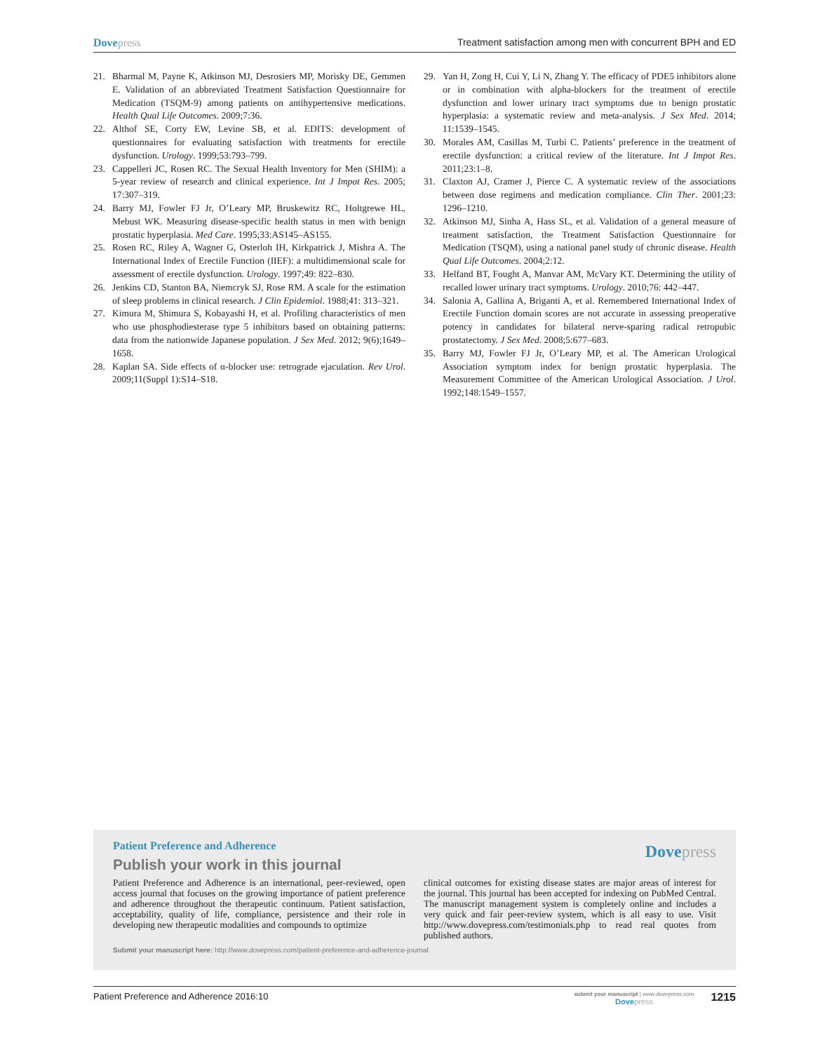Dovepress Treatment satisfaction among men with concurrent BPH and ED
21. Bharmal M, Payne K, Atkinson MJ, Desrosiers MP, Morisky DE, Gemmen E. Validation of an abbreviated Treatment Satisfaction Questionnaire for Medication (TSQM-9) among patients on antihypertensive medications. Health Qual Life Outcomes. 2009;7:36.
22. Althof SE, Corty EW, Levine SB, et al. EDITS: development of questionnaires for evaluating satisfaction with treatments for erectile dysfunction. Urology. 1999;53:793–799.
23. Cappelleri JC, Rosen RC. The Sexual Health Inventory for Men (SHIM): a 5-year review of research and clinical experience. Int J Impot Res. 2005; 17:307–319.
24. Barry MJ, Fowler FJ Jr, O’Leary MP, Bruskewitz RC, Holtgrewe HL, Mebust WK. Measuring disease-specific health status in men with benign prostatic hyperplasia. Med Care. 1995;33:AS145–AS155.
25. Rosen RC, Riley A, Wagner G, Osterloh IH, Kirkpatrick J, Mishra A. The International Index of Erectile Function (IIEF): a multidimensional scale for assessment of erectile dysfunction. Urology. 1997;49: 822–830.
26. Jenkins CD, Stanton BA, Niemcryk SJ, Rose RM. A scale for the estimation of sleep problems in clinical research. J Clin Epidemiol. 1988;41: 313–321.
27. Kimura M, Shimura S, Kobayashi H, et al. Profiling characteristics of men who use phosphodiesterase type 5 inhibitors based on obtaining patterns: data from the nationwide Japanese population. J Sex Med. 2012; 9(6);1649–1658.
28. Kaplan SA. Side effects of α-blocker use: retrograde ejaculation. Rev Urol. 2009;11(Suppl 1):S14–S18.
29. Yan H, Zong H, Cui Y, Li N, Zhang Y. The efficacy of PDE5 inhibitors alone or in combination with alpha-blockers for the treatment of erectile dysfunction and lower urinary tract symptoms due to benign prostatic hyperplasia: a systematic review and meta-analysis. J Sex Med. 2014; 11:1539–1545.
30. Morales AM, Casillas M, Turbi C. Patients’ preference in the treatment of erectile dysfunction: a critical review of the literature. Int J Impot Res. 2011;23:1–8.
31. Claxton AJ, Cramer J, Pierce C. A systematic review of the associations between dose regimens and medication compliance. Clin Ther. 2001;23: 1296–1210.
32. Atkinson MJ, Sinha A, Hass SL, et al. Validation of a general measure of treatment satisfaction, the Treatment Satisfaction Questionnaire for Medication (TSQM), using a national panel study of chronic disease. Health Qual Life Outcomes. 2004;2:12.
33. Helfand BT, Fought A, Manvar AM, McVary KT. Determining the utility of recalled lower urinary tract symptoms. Urology. 2010;76: 442–447.
34. Salonia A, Gallina A, Briganti A, et al. Remembered International Index of Erectile Function domain scores are not accurate in assessing preoperative potency in candidates for bilateral nerve-sparing radical retropubic prostatectomy. J Sex Med. 2008;5:677–683.
35. Barry MJ, Fowler FJ Jr, O’Leary MP, et al. The American Urological Association symptom index for benign prostatic hyperplasia. The Measurement Committee of the American Urological Association. J Urol. 1992;148:1549–1557.
Patient Preference and Adherence
Dovepress
Publish your work in this journal
Patient Preference and Adherence is an international, peer-reviewed, open access journal that focuses on the growing importance of patient preference and adherence throughout the therapeutic continuum. Patient satisfaction, acceptability, quality of life, compliance, persistence and their role in developing new therapeutic modalities and compounds to optimize
clinical outcomes for existing disease states are major areas of interest for the journal. This journal has been accepted for indexing on PubMed Central. The manuscript management system is completely online and includes a very quick and fair peer-review system, which is all easy to use. Visit http://www.dovepress.com/testimonials.php to read real quotes from published authors.
Submit your manuscript here: http://www.dovepress.com/patient-preference-and-adherence-journal
Patient Preference and Adherence 2016:10
submit your manuscript | www.dovepress.com
Dovepress 1215